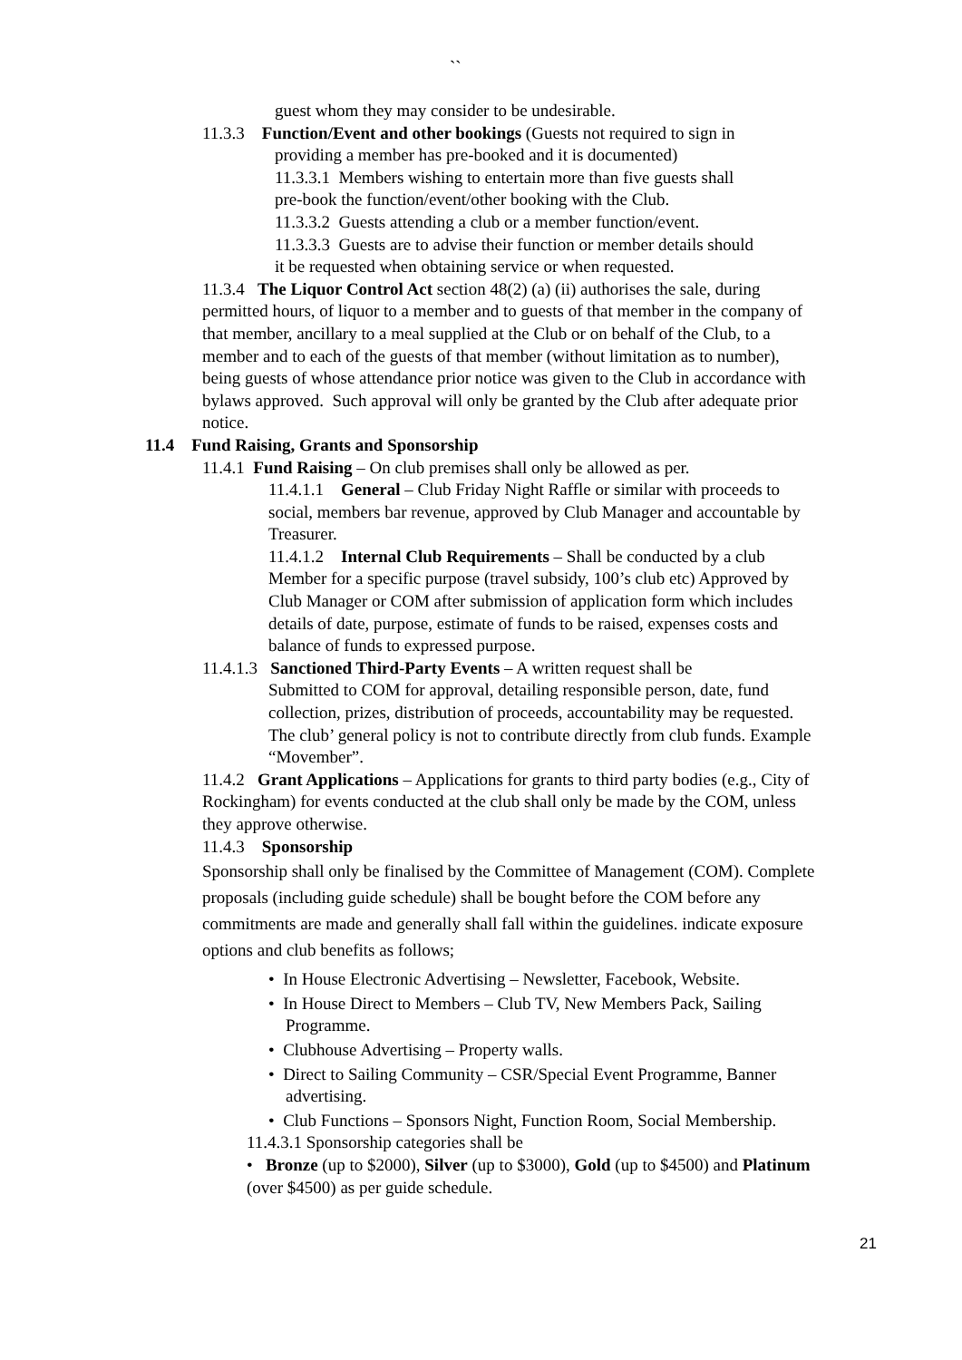``
guest whom they may consider to be undesirable.
11.3.3 Function/Event and other bookings (Guests not required to sign in
providing a member has pre-booked and it is documented)
11.3.3.1 Members wishing to entertain more than five guests shall
pre-book the function/event/other booking with the Club.
11.3.3.2 Guests attending a club or a member function/event.
11.3.3.3 Guests are to advise their function or member details should
it be requested when obtaining service or when requested.
11.3.4 The Liquor Control Act section 48(2) (a) (ii) authorises the sale, during permitted hours, of liquor to a member and to guests of that member in the company of that member, ancillary to a meal supplied at the Club or on behalf of the Club, to a member and to each of the guests of that member (without limitation as to number), being guests of whose attendance prior notice was given to the Club in accordance with bylaws approved. Such approval will only be granted by the Club after adequate prior notice.
11.4 Fund Raising, Grants and Sponsorship
11.4.1 Fund Raising – On club premises shall only be allowed as per.
11.4.1.1 General – Club Friday Night Raffle or similar with proceeds to social, members bar revenue, approved by Club Manager and accountable by Treasurer.
11.4.1.2 Internal Club Requirements – Shall be conducted by a club Member for a specific purpose (travel subsidy, 100’s club etc) Approved by Club Manager or COM after submission of application form which includes details of date, purpose, estimate of funds to be raised, expenses costs and balance of funds to expressed purpose.
11.4.1.3 Sanctioned Third-Party Events – A written request shall be
Submitted to COM for approval, detailing responsible person, date, fund collection, prizes, distribution of proceeds, accountability may be requested. The club’ general policy is not to contribute directly from club funds. Example “Movember”.
11.4.2 Grant Applications – Applications for grants to third party bodies (e.g., City of Rockingham) for events conducted at the club shall only be made by the COM, unless they approve otherwise.
11.4.3 Sponsorship
Sponsorship shall only be finalised by the Committee of Management (COM). Complete proposals (including guide schedule) shall be bought before the COM before any commitments are made and generally shall fall within the guidelines. indicate exposure options and club benefits as follows;
• In House Electronic Advertising – Newsletter, Facebook, Website.
• In House Direct to Members – Club TV, New Members Pack, Sailing
Programme.
• Clubhouse Advertising – Property walls.
• Direct to Sailing Community – CSR/Special Event Programme, Banner
advertising.
• Club Functions – Sponsors Night, Function Room, Social Membership.
11.4.3.1 Sponsorship categories shall be
• Bronze (up to $2000), Silver (up to $3000), Gold (up to $4500) and Platinum (over $4500) as per guide schedule.
21